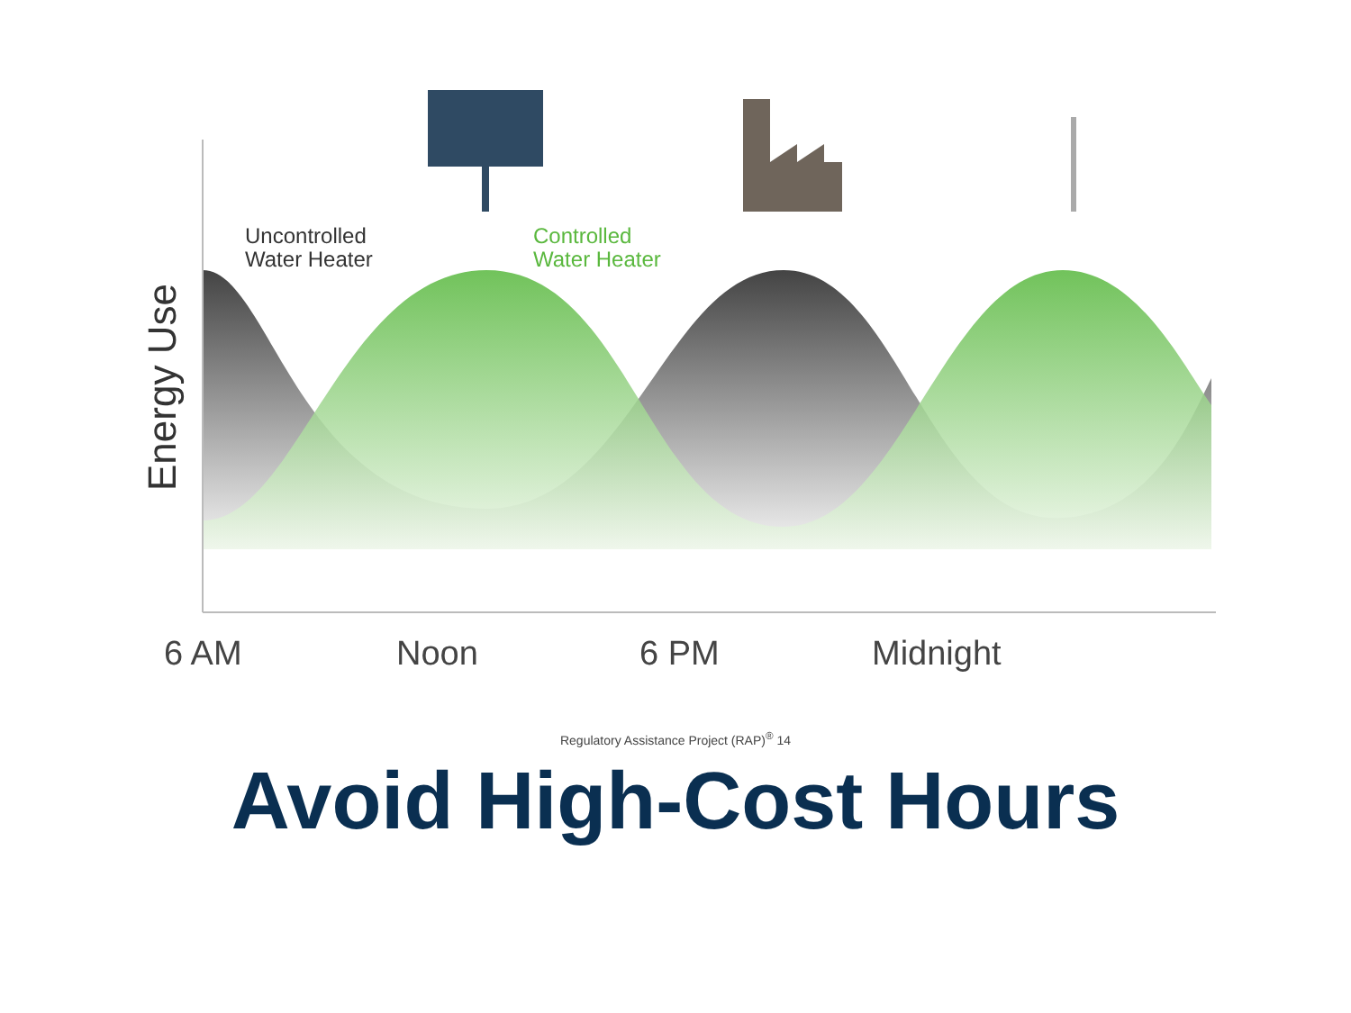Uncontrolled
Water Heater
Controlled
Water Heater
Energy Use
6 AM
Noon
6 PM
Midnight
Regulatory Assistance Project (RAP)<sup>®</sup> 14
Avoid High-Cost Hours